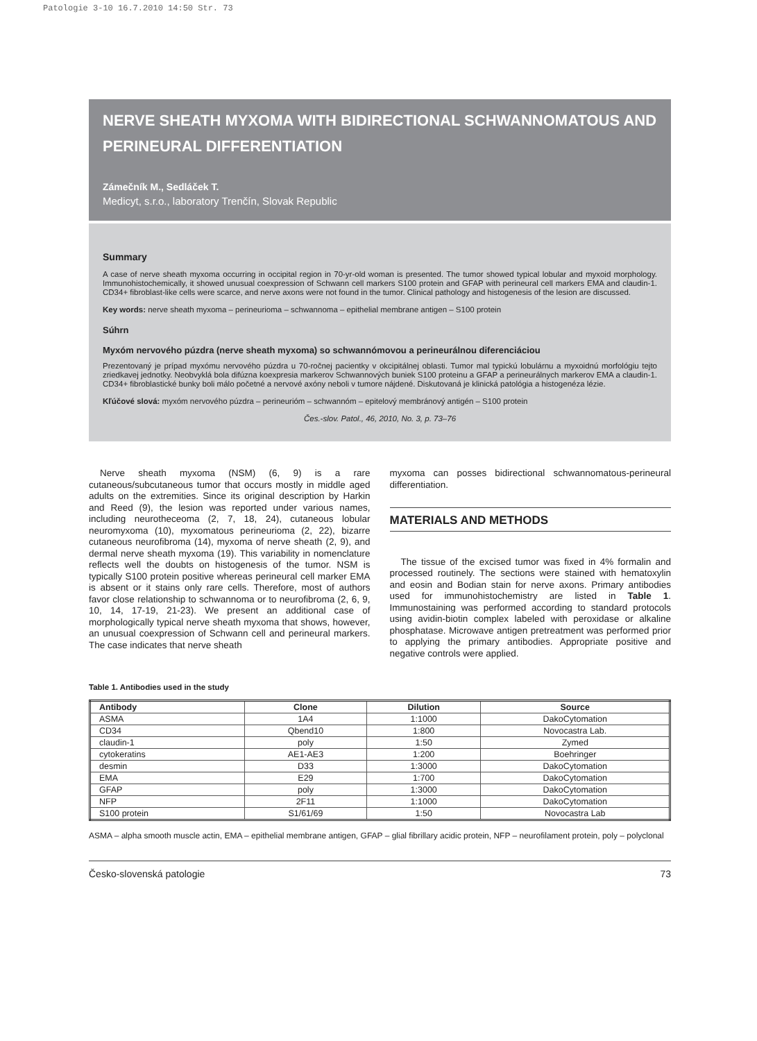Patologie 3-10 16.7.2010 14:50 Str. 73
NERVE SHEATH MYXOMA WITH BIDIRECTIONAL SCHWANNOMATOUS AND PERINEURAL DIFFERENTIATION
Zámečník M., Sedláček T.
Medicyt, s.r.o., laboratory Trenčín, Slovak Republic
Summary
A case of nerve sheath myxoma occurring in occipital region in 70-yr-old woman is presented. The tumor showed typical lobular and myxoid morphology. Immunohistochemically, it showed unusual coexpression of Schwann cell markers S100 protein and GFAP with perineural cell markers EMA and claudin-1. CD34+ fibroblast-like cells were scarce, and nerve axons were not found in the tumor. Clinical pathology and histogenesis of the lesion are discussed.
Key words: nerve sheath myxoma – perineurioma – schwannoma – epithelial membrane antigen – S100 protein
Súhrn
Myxóm nervového púzdra (nerve sheath myxoma) so schwannómovou a perineurálnou diferenciáciou
Prezentovaný je prípad myxómu nervového púzdra u 70-ročnej pacientky v okcipitálnej oblasti. Tumor mal typickú lobulárnu a myxoidnú morfológiu tejto zriedkavej jednotky. Neobvyklá bola difúzna koexpresia markerov Schwannových buniek S100 proteinu a GFAP a perineurálnych markerov EMA a claudin-1. CD34+ fibroblastické bunky boli málo početné a nervové axóny neboli v tumore nájdené. Diskutovaná je klinická patológia a histogenéza lézie.
Kľúčové slová: myxóm nervového púzdra – perineurióm – schwannóm – epitelový membránový antigén – S100 protein
Čes.-slov. Patol., 46, 2010, No. 3, p. 73–76
Nerve sheath myxoma (NSM) (6, 9) is a rare cutaneous/subcutaneous tumor that occurs mostly in middle aged adults on the extremities. Since its original description by Harkin and Reed (9), the lesion was reported under various names, including neurotheceoma (2, 7, 18, 24), cutaneous lobular neuromyxoma (10), myxomatous perineurioma (2, 22), bizarre cutaneous neurofibroma (14), myxoma of nerve sheath (2, 9), and dermal nerve sheath myxoma (19). This variability in nomenclature reflects well the doubts on histogenesis of the tumor. NSM is typically S100 protein positive whereas perineural cell marker EMA is absent or it stains only rare cells. Therefore, most of authors favor close relationship to schwannoma or to neurofibroma (2, 6, 9, 10, 14, 17-19, 21-23). We present an additional case of morphologically typical nerve sheath myxoma that shows, however, an unusual coexpression of Schwann cell and perineural markers. The case indicates that nerve sheath
myxoma can posses bidirectional schwannomatous-perineural differentiation.
MATERIALS AND METHODS
The tissue of the excised tumor was fixed in 4% formalin and processed routinely. The sections were stained with hematoxylin and eosin and Bodian stain for nerve axons. Primary antibodies used for immunohistochemistry are listed in Table 1. Immunostaining was performed according to standard protocols using avidin-biotin complex labeled with peroxidase or alkaline phosphatase. Microwave antigen pretreatment was performed prior to applying the primary antibodies. Appropriate positive and negative controls were applied.
Table 1. Antibodies used in the study
| Antibody | Clone | Dilution | Source |
| --- | --- | --- | --- |
| ASMA | 1A4 | 1:1000 | DakoCytomation |
| CD34 | Qbend10 | 1:800 | Novocastra Lab. |
| claudin-1 | poly | 1:50 | Zymed |
| cytokeratins | AE1-AE3 | 1:200 | Boehringer |
| desmin | D33 | 1:3000 | DakoCytomation |
| EMA | E29 | 1:700 | DakoCytomation |
| GFAP | poly | 1:3000 | DakoCytomation |
| NFP | 2F11 | 1:1000 | DakoCytomation |
| S100 protein | S1/61/69 | 1:50 | Novocastra Lab |
ASMA – alpha smooth muscle actin, EMA – epithelial membrane antigen, GFAP – glial fibrillary acidic protein, NFP – neurofilament protein, poly – polyclonal
Česko-slovenská patologie 73